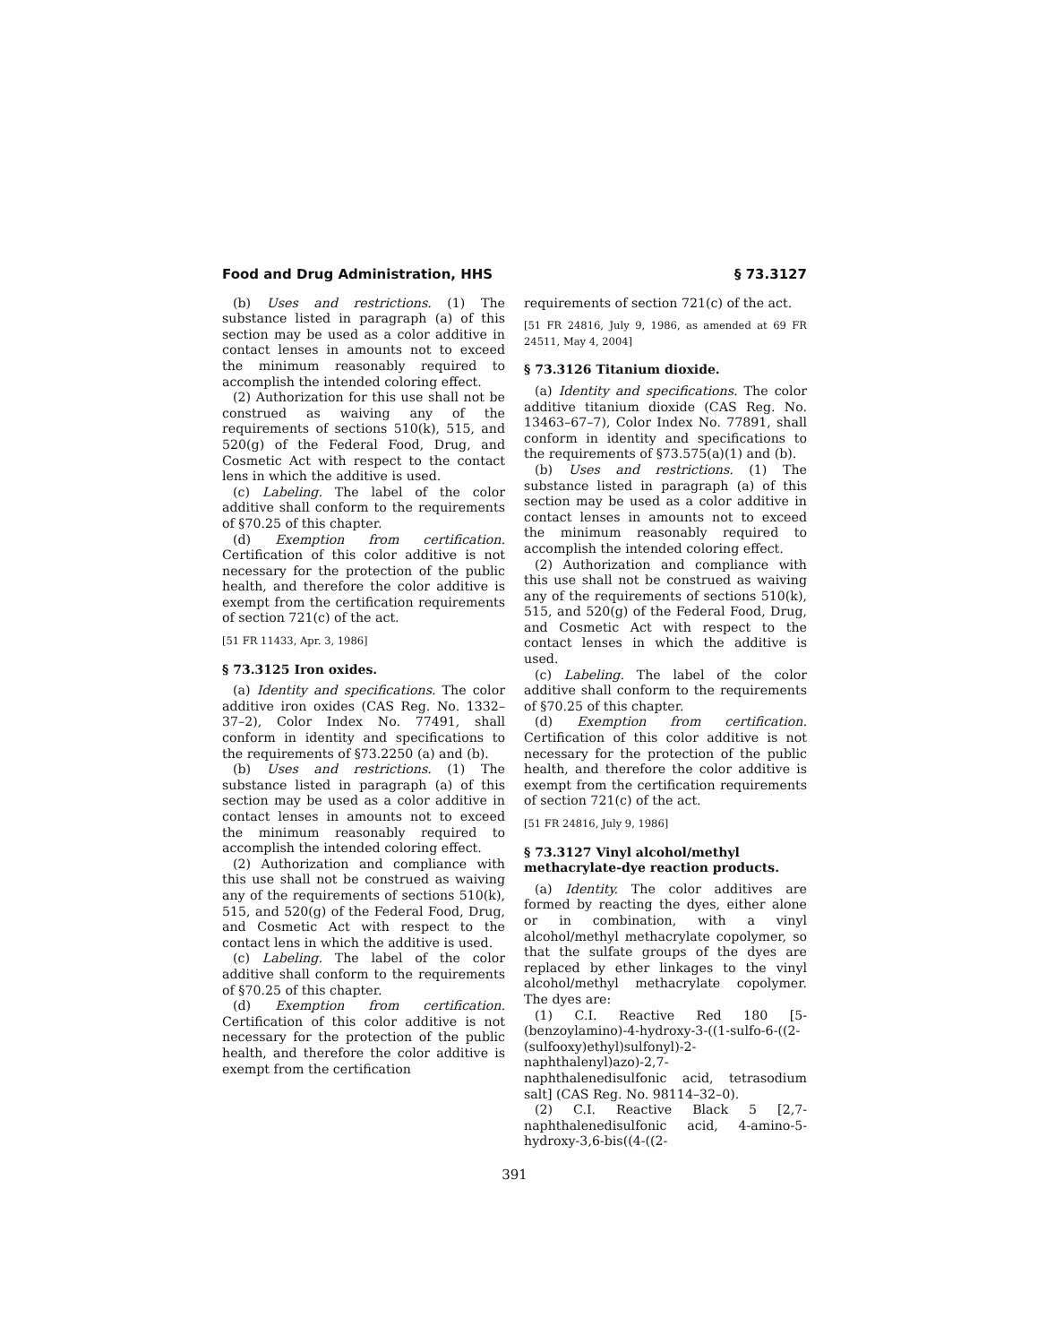Food and Drug Administration, HHS § 73.3127
(b) Uses and restrictions. (1) The substance listed in paragraph (a) of this section may be used as a color additive in contact lenses in amounts not to exceed the minimum reasonably required to accomplish the intended coloring effect.
(2) Authorization for this use shall not be construed as waiving any of the requirements of sections 510(k), 515, and 520(g) of the Federal Food, Drug, and Cosmetic Act with respect to the contact lens in which the additive is used.
(c) Labeling. The label of the color additive shall conform to the requirements of §70.25 of this chapter.
(d) Exemption from certification. Certification of this color additive is not necessary for the protection of the public health, and therefore the color additive is exempt from the certification requirements of section 721(c) of the act.
[51 FR 11433, Apr. 3, 1986]
§ 73.3125 Iron oxides.
(a) Identity and specifications. The color additive iron oxides (CAS Reg. No. 1332–37–2), Color Index No. 77491, shall conform in identity and specifications to the requirements of §73.2250 (a) and (b).
(b) Uses and restrictions. (1) The substance listed in paragraph (a) of this section may be used as a color additive in contact lenses in amounts not to exceed the minimum reasonably required to accomplish the intended coloring effect.
(2) Authorization and compliance with this use shall not be construed as waiving any of the requirements of sections 510(k), 515, and 520(g) of the Federal Food, Drug, and Cosmetic Act with respect to the contact lens in which the additive is used.
(c) Labeling. The label of the color additive shall conform to the requirements of §70.25 of this chapter.
(d) Exemption from certification. Certification of this color additive is not necessary for the protection of the public health, and therefore the color additive is exempt from the certification
requirements of section 721(c) of the act.
[51 FR 24816, July 9, 1986, as amended at 69 FR 24511, May 4, 2004]
§ 73.3126 Titanium dioxide.
(a) Identity and specifications. The color additive titanium dioxide (CAS Reg. No. 13463–67–7), Color Index No. 77891, shall conform in identity and specifications to the requirements of §73.575(a)(1) and (b).
(b) Uses and restrictions. (1) The substance listed in paragraph (a) of this section may be used as a color additive in contact lenses in amounts not to exceed the minimum reasonably required to accomplish the intended coloring effect.
(2) Authorization and compliance with this use shall not be construed as waiving any of the requirements of sections 510(k), 515, and 520(g) of the Federal Food, Drug, and Cosmetic Act with respect to the contact lenses in which the additive is used.
(c) Labeling. The label of the color additive shall conform to the requirements of §70.25 of this chapter.
(d) Exemption from certification. Certification of this color additive is not necessary for the protection of the public health, and therefore the color additive is exempt from the certification requirements of section 721(c) of the act.
[51 FR 24816, July 9, 1986]
§ 73.3127 Vinyl alcohol/methyl methacrylate-dye reaction products.
(a) Identity. The color additives are formed by reacting the dyes, either alone or in combination, with a vinyl alcohol/methyl methacrylate copolymer, so that the sulfate groups of the dyes are replaced by ether linkages to the vinyl alcohol/methyl methacrylate copolymer. The dyes are:
(1) C.I. Reactive Red 180 [5-(benzoylamino)-4-hydroxy-3-((1-sulfo-6-((2-(sulfooxy)ethyl)sulfonyl)-2-naphthalenyl)azo)-2,7-naphthalenedisulfonic acid, tetrasodium salt] (CAS Reg. No. 98114–32–0).
(2) C.I. Reactive Black 5 [2,7-naphthalenedisulfonic acid, 4-amino-5-hydroxy-3,6-bis((4-((2-
391